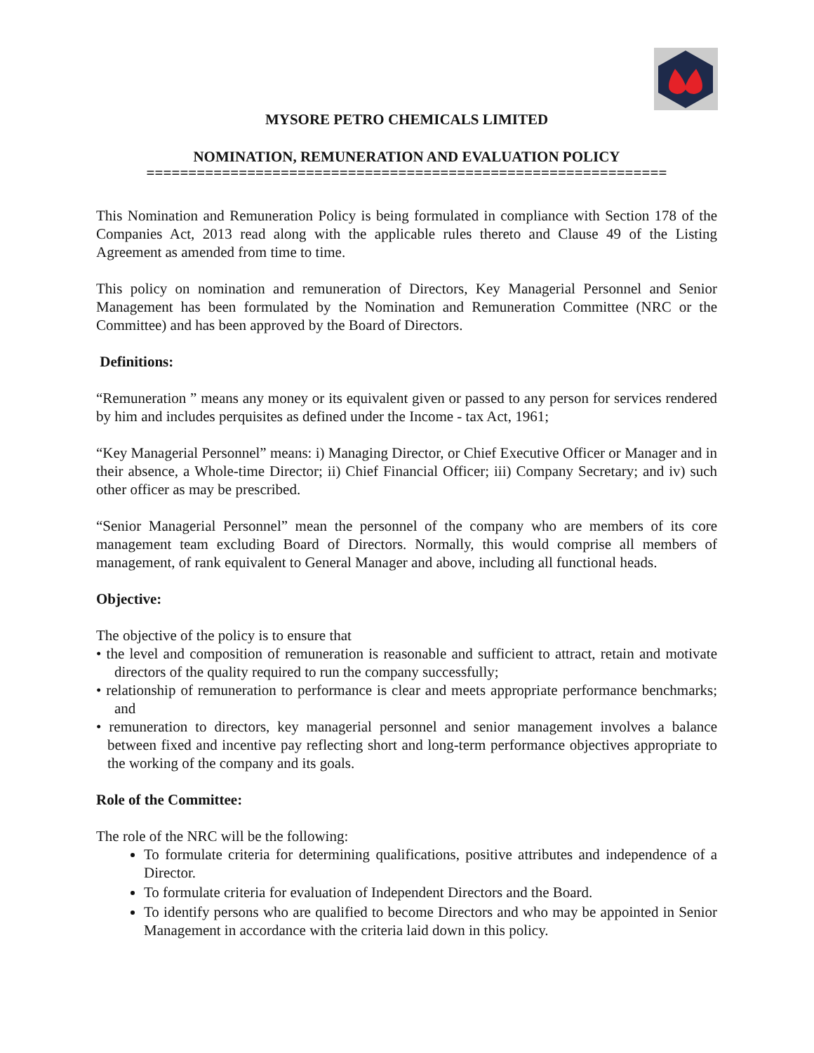MYSORE PETRO CHEMICALS LIMITED
NOMINATION, REMUNERATION AND EVALUATION POLICY
==============================================================
This Nomination and Remuneration Policy is being formulated in compliance with Section 178 of the Companies Act, 2013 read along with the applicable rules thereto and Clause 49 of the Listing Agreement as amended from time to time.
This policy on nomination and remuneration of Directors, Key Managerial Personnel and Senior Management has been formulated by the Nomination and Remuneration Committee (NRC or the Committee) and has been approved by the Board of Directors.
Definitions:
“Remuneration ” means any money or its equivalent given or passed to any person for services rendered by him and includes perquisites as defined under the Income - tax Act, 1961;
“Key Managerial Personnel” means: i) Managing Director, or Chief Executive Officer or Manager and in their absence, a Whole-time Director; ii) Chief Financial Officer; iii) Company Secretary; and iv) such other officer as may be prescribed.
“Senior Managerial Personnel” mean the personnel of the company who are members of its core management team excluding Board of Directors. Normally, this would comprise all members of management, of rank equivalent to General Manager and above, including all functional heads.
Objective:
The objective of the policy is to ensure that
• the level and composition of remuneration is reasonable and sufficient to attract, retain and motivate directors of the quality required to run the company successfully;
• relationship of remuneration to performance is clear and meets appropriate performance benchmarks; and
• remuneration to directors, key managerial personnel and senior management involves a balance between fixed and incentive pay reflecting short and long-term performance objectives appropriate to the working of the company and its goals.
Role of the Committee:
The role of the NRC will be the following:
To formulate criteria for determining qualifications, positive attributes and independence of a Director.
To formulate criteria for evaluation of Independent Directors and the Board.
To identify persons who are qualified to become Directors and who may be appointed in Senior Management in accordance with the criteria laid down in this policy.